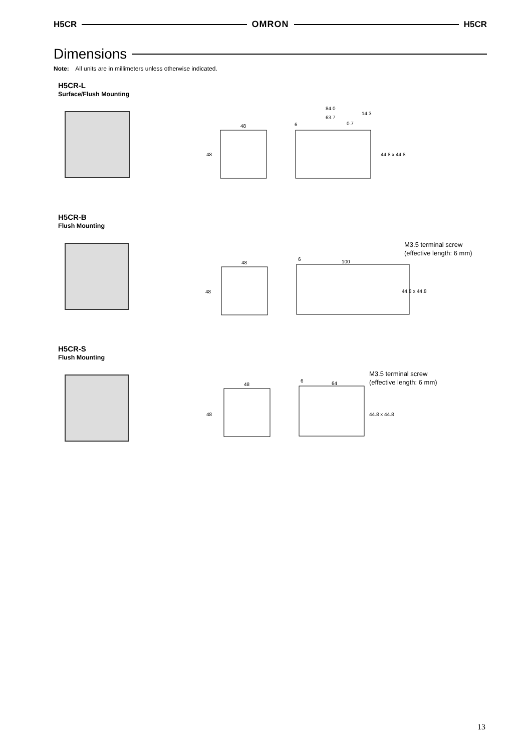H5CR OMRON H5CR
Dimensions
Note: All units are in millimeters unless otherwise indicated.
H5CR-L
Surface/Flush Mounting
48
48
84.0
63.7
14.3
0.7
6
44.8 x 44.8
H5CR-B
Flush Mounting
48
48
6
100
44.8 x 44.8
M3.5 terminal screw
(effective length: 6 mm)
H5CR-S
Flush Mounting
48
48
6
64
44.8 x 44.8
M3.5 terminal screw
(effective length: 6 mm)
13